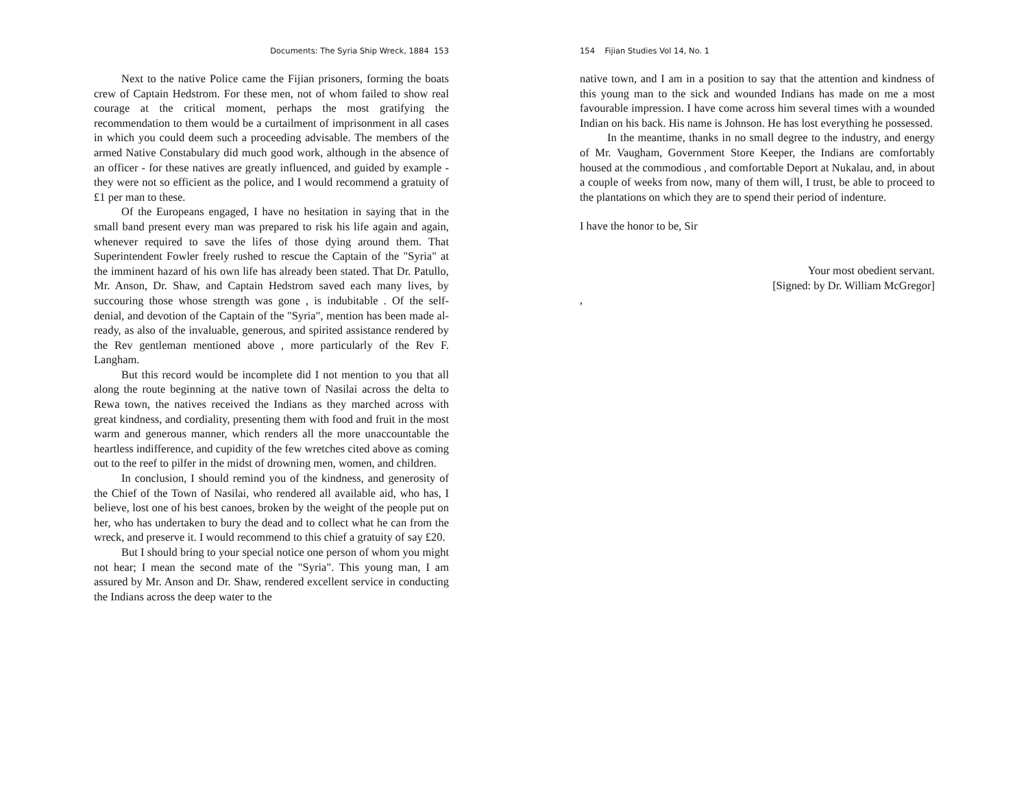Documents: The Syria Ship Wreck, 1884 153
Next to the native Police came the Fijian prisoners, forming the boats crew of Captain Hedstrom. For these men, not of whom failed to show real courage at the critical moment, perhaps the most gratifying the recommendation to them would be a curtailment of imprisonment in all cases in which you could deem such a proceed­ing advisable. The members of the armed Native Constabulary did much good work, although in the absence of an officer - for these natives are greatly influenced, and guided by example - they were not so efficient as the police, and I would recommend a gratuity of £1 per man to these.
Of the Europeans engaged, I have no hesitation in saying that in the small band present every man was prepared to risk his life again and again, whenever required to save the lifes of those dying around them. That Superintendent Fowler freely rushed to rescue the Captain of the "Syria" at the imminent hazard of his own life has already been stated. That Dr. Patullo, Mr. Anson, Dr. Shaw, and Captain Hedstrom saved each many lives, by succouring those whose strength was gone , is indubitable . Of the self- denial, and devotion of the Captain of the "Syria", mention has been made al­ready, as also of the invaluable, generous, and spirited assistance rendered by the Rev gentleman mentioned above , more particularly of the Rev F. Langham.
But this record would be incomplete did I not mention to you that all along the route beginning at the native town of Nasilai across the delta to Rewa town, the natives received the Indians as they marched across with great kindness, and cordiality, presenting them with food and fruit in the most warm and generous manner, which renders all the more unaccountable the heartless indifference, and cupidity of the few wretches cited above as coming out to the reef to pilfer in the midst of drowning men, women, and children.
In conclusion, I should remind you of the kindness, and gener­osity of the Chief of the Town of Nasilai, who rendered all available aid, who has, I believe, lost one of his best canoes, broken by the weight of the people put on her, who has undertaken to bury the dead and to collect what he can from the wreck, and preserve it. I would recommend to this chief a gratuity of say £20.
But I should bring to your special notice one person of whom you might not hear; I mean the second mate of the "Syria". This young man, I am assured by Mr. Anson and Dr. Shaw, rendered ex­cellent service in conducting the Indians across the deep water to the
154 Fijian Studies Vol 14, No. 1
native town, and I am in a position to say that the attention and kindness of this young man to the sick and wounded Indians has made on me a most favourable impression. I have come across him several times with a wounded Indian on his back. His name is John­son. He has lost everything he possessed.
In the meantime, thanks in no small degree to the industry, and energy of Mr. Vaugham, Government Store Keeper, the Indians are comfortably housed at the commodious , and comfortable Deport at Nukalau, and, in about a couple of weeks from now, many of them will, I trust, be able to proceed to the plantations on which they are to spend their period of indenture.
I have the honor to be, Sir
Your most obedient servant.
[Signed: by Dr. William McGregor]
,